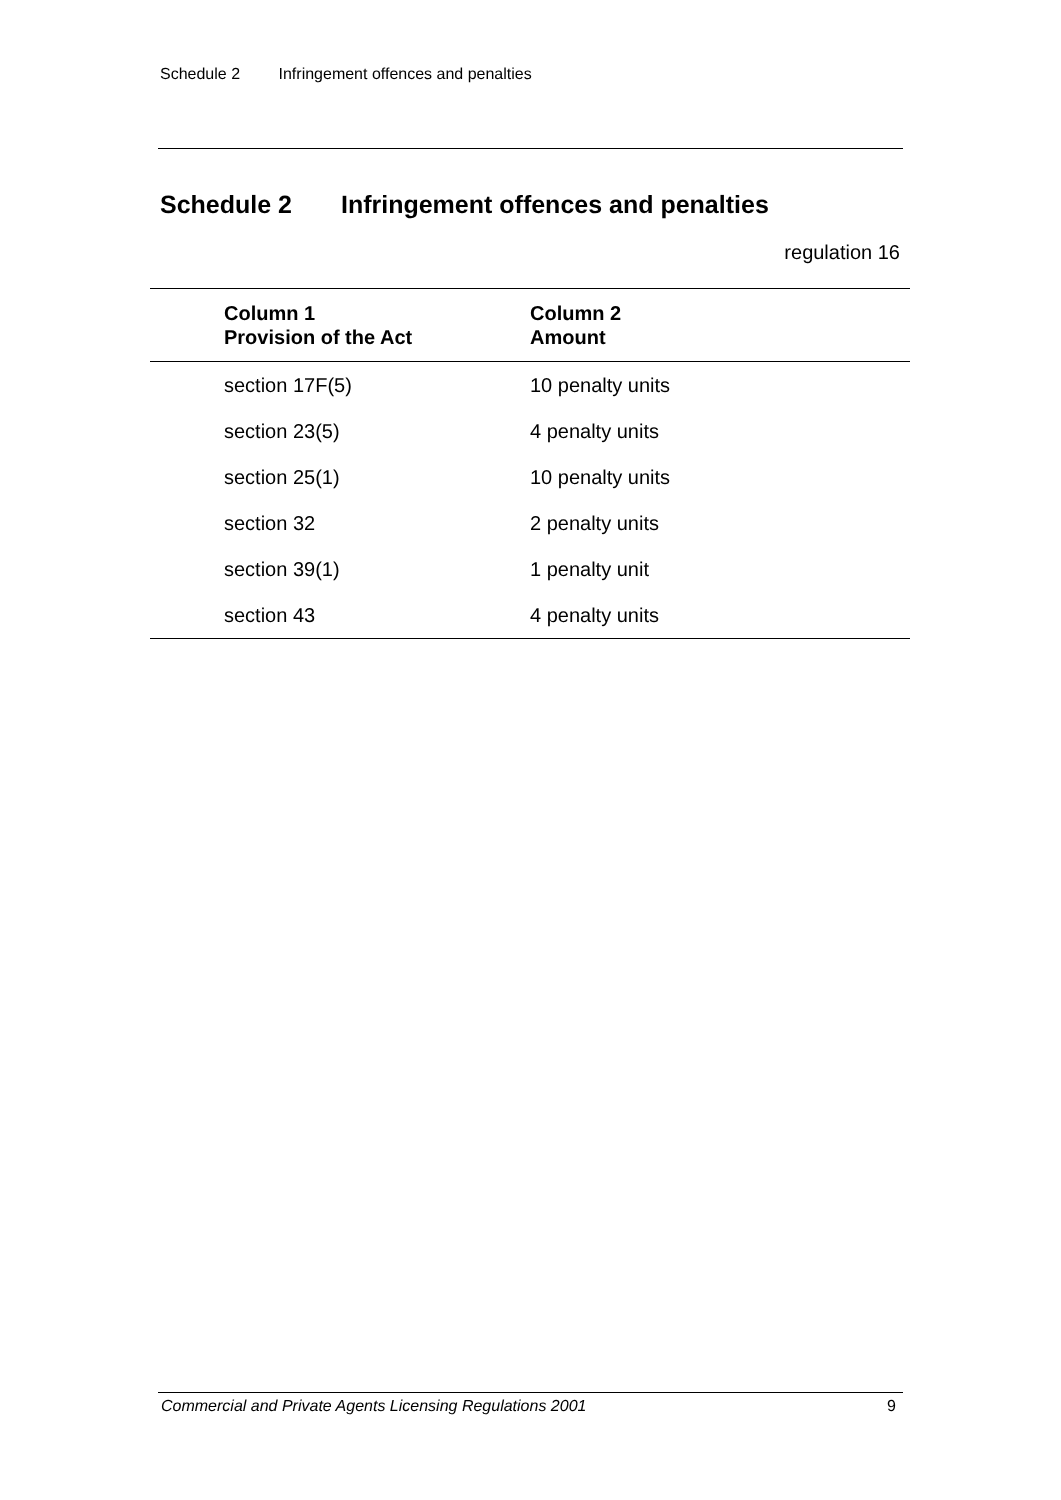Schedule 2 Infringement offences and penalties
Schedule 2 Infringement offences and penalties
regulation 16
| Column 1 Provision of the Act | Column 2 Amount |
| --- | --- |
| section 17F(5) | 10 penalty units |
| section 23(5) | 4 penalty units |
| section 25(1) | 10 penalty units |
| section 32 | 2 penalty units |
| section 39(1) | 1 penalty unit |
| section 43 | 4 penalty units |
Commercial and Private Agents Licensing Regulations 2001 9